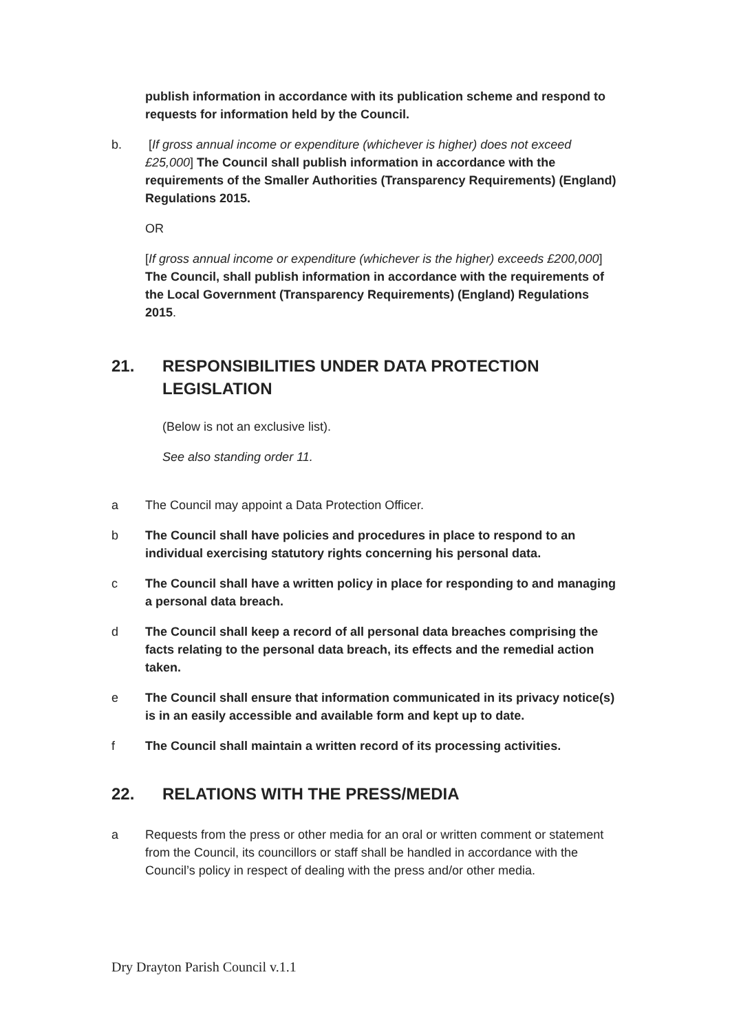publish information in accordance with its publication scheme and respond to requests for information held by the Council.
b. [If gross annual income or expenditure (whichever is higher) does not exceed £25,000] The Council shall publish information in accordance with the requirements of the Smaller Authorities (Transparency Requirements) (England) Regulations 2015.
OR
[If gross annual income or expenditure (whichever is the higher) exceeds £200,000] The Council, shall publish information in accordance with the requirements of the Local Government (Transparency Requirements) (England) Regulations 2015.
21. RESPONSIBILITIES UNDER DATA PROTECTION LEGISLATION
(Below is not an exclusive list).
See also standing order 11.
a The Council may appoint a Data Protection Officer.
b The Council shall have policies and procedures in place to respond to an individual exercising statutory rights concerning his personal data.
c The Council shall have a written policy in place for responding to and managing a personal data breach.
d The Council shall keep a record of all personal data breaches comprising the facts relating to the personal data breach, its effects and the remedial action taken.
e The Council shall ensure that information communicated in its privacy notice(s) is in an easily accessible and available form and kept up to date.
f The Council shall maintain a written record of its processing activities.
22. RELATIONS WITH THE PRESS/MEDIA
a Requests from the press or other media for an oral or written comment or statement from the Council, its councillors or staff shall be handled in accordance with the Council’s policy in respect of dealing with the press and/or other media.
Dry Drayton Parish Council v.1.1